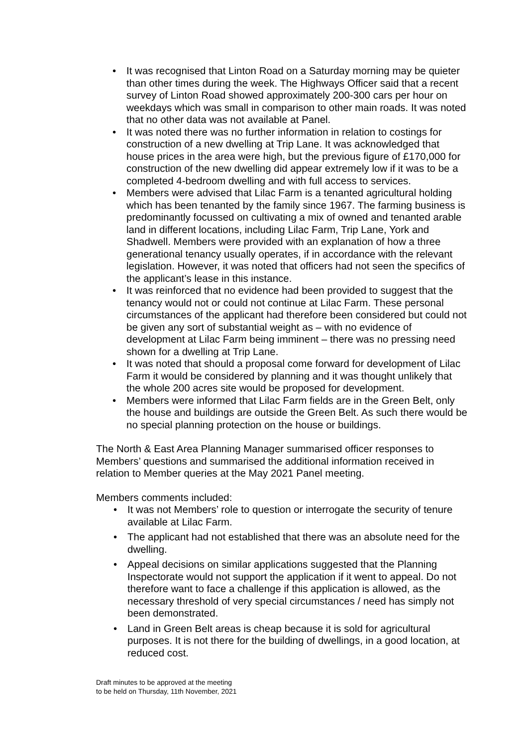• It was recognised that Linton Road on a Saturday morning may be quieter than other times during the week. The Highways Officer said that a recent survey of Linton Road showed approximately 200-300 cars per hour on weekdays which was small in comparison to other main roads. It was noted that no other data was not available at Panel.
• It was noted there was no further information in relation to costings for construction of a new dwelling at Trip Lane. It was acknowledged that house prices in the area were high, but the previous figure of £170,000 for construction of the new dwelling did appear extremely low if it was to be a completed 4-bedroom dwelling and with full access to services.
• Members were advised that Lilac Farm is a tenanted agricultural holding which has been tenanted by the family since 1967. The farming business is predominantly focussed on cultivating a mix of owned and tenanted arable land in different locations, including Lilac Farm, Trip Lane, York and Shadwell. Members were provided with an explanation of how a three generational tenancy usually operates, if in accordance with the relevant legislation. However, it was noted that officers had not seen the specifics of the applicant’s lease in this instance.
• It was reinforced that no evidence had been provided to suggest that the tenancy would not or could not continue at Lilac Farm. These personal circumstances of the applicant had therefore been considered but could not be given any sort of substantial weight as – with no evidence of development at Lilac Farm being imminent – there was no pressing need shown for a dwelling at Trip Lane.
• It was noted that should a proposal come forward for development of Lilac Farm it would be considered by planning and it was thought unlikely that the whole 200 acres site would be proposed for development.
• Members were informed that Lilac Farm fields are in the Green Belt, only the house and buildings are outside the Green Belt. As such there would be no special planning protection on the house or buildings.
The North & East Area Planning Manager summarised officer responses to Members’ questions and summarised the additional information received in relation to Member queries at the May 2021 Panel meeting.
Members comments included:
• It was not Members’ role to question or interrogate the security of tenure available at Lilac Farm.
• The applicant had not established that there was an absolute need for the dwelling.
• Appeal decisions on similar applications suggested that the Planning Inspectorate would not support the application if it went to appeal. Do not therefore want to face a challenge if this application is allowed, as the necessary threshold of very special circumstances / need has simply not been demonstrated.
• Land in Green Belt areas is cheap because it is sold for agricultural purposes. It is not there for the building of dwellings, in a good location, at reduced cost.
Draft minutes to be approved at the meeting
to be held on Thursday, 11th November, 2021